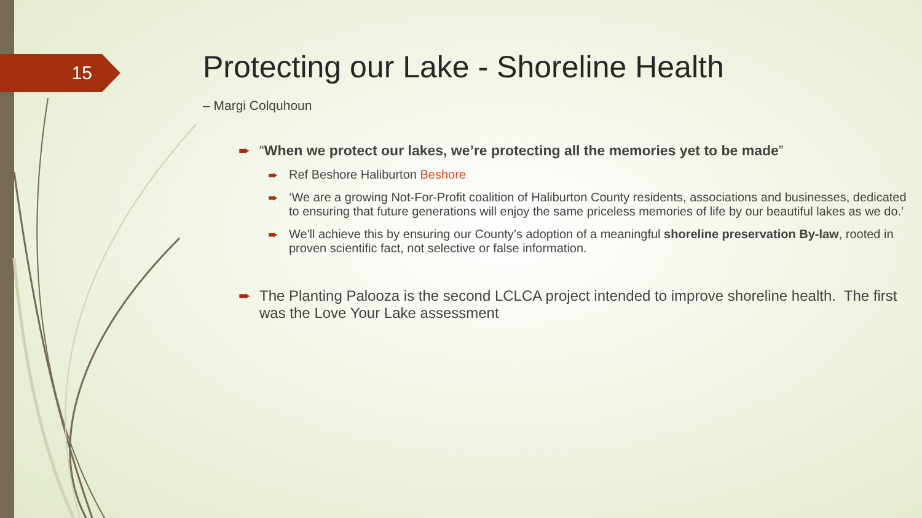15
Protecting our Lake - Shoreline Health
– Margi Colquhoun
➨ “When we protect our lakes, we’re protecting all the memories yet to be made”
➨ Ref Beshore Haliburton Beshore
➨ ‘We are a growing Not-For-Profit coalition of Haliburton County residents, associations and businesses, dedicated to ensuring that future generations will enjoy the same priceless memories of life by our beautiful lakes as we do.’
➨ We'll achieve this by ensuring our County’s adoption of a meaningful shoreline preservation By-law, rooted in proven scientific fact, not selective or false information.
➨ The Planting Palooza is the second LCLCA project intended to improve shoreline health. The first was the Love Your Lake assessment